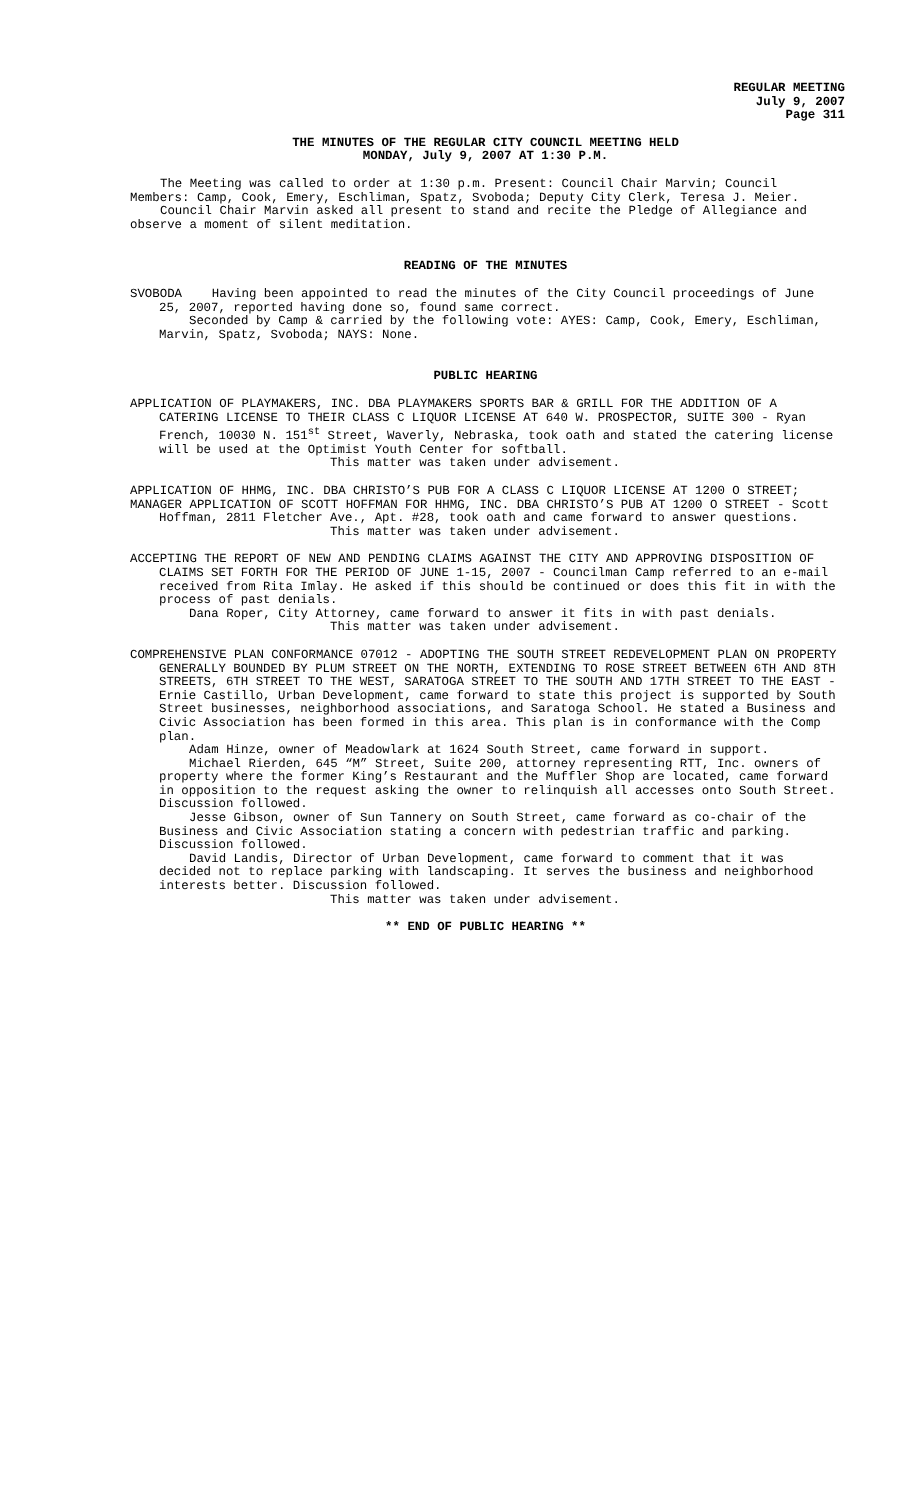REGULAR MEETING
July 9, 2007
Page 311
THE MINUTES OF THE REGULAR CITY COUNCIL MEETING HELD
MONDAY, July 9, 2007 AT 1:30 P.M.
The Meeting was called to order at 1:30 p.m. Present: Council Chair Marvin; Council Members: Camp, Cook, Emery, Eschliman, Spatz, Svoboda; Deputy City Clerk, Teresa J. Meier.
Council Chair Marvin asked all present to stand and recite the Pledge of Allegiance and observe a moment of silent meditation.
READING OF THE MINUTES
SVOBODA Having been appointed to read the minutes of the City Council proceedings of June 25, 2007, reported having done so, found same correct.
Seconded by Camp & carried by the following vote: AYES: Camp, Cook, Emery, Eschliman, Marvin, Spatz, Svoboda; NAYS: None.
PUBLIC HEARING
APPLICATION OF PLAYMAKERS, INC. DBA PLAYMAKERS SPORTS BAR & GRILL FOR THE ADDITION OF A CATERING LICENSE TO THEIR CLASS C LIQUOR LICENSE AT 640 W. PROSPECTOR, SUITE 300 - Ryan French, 10030 N. 151<sup>st</sup> Street, Waverly, Nebraska, took oath and stated the catering license will be used at the Optimist Youth Center for softball.
This matter was taken under advisement.
APPLICATION OF HHMG, INC. DBA CHRISTO’S PUB FOR A CLASS C LIQUOR LICENSE AT 1200 O STREET;
MANAGER APPLICATION OF SCOTT HOFFMAN FOR HHMG, INC. DBA CHRISTO’S PUB AT 1200 O STREET - Scott Hoffman, 2811 Fletcher Ave., Apt. #28, took oath and came forward to answer questions.
This matter was taken under advisement.
ACCEPTING THE REPORT OF NEW AND PENDING CLAIMS AGAINST THE CITY AND APPROVING DISPOSITION OF CLAIMS SET FORTH FOR THE PERIOD OF JUNE 1-15, 2007 - Councilman Camp referred to an e-mail received from Rita Imlay. He asked if this should be continued or does this fit in with the process of past denials.
Dana Roper, City Attorney, came forward to answer it fits in with past denials.
This matter was taken under advisement.
COMPREHENSIVE PLAN CONFORMANCE 07012 - ADOPTING THE SOUTH STREET REDEVELOPMENT PLAN ON PROPERTY GENERALLY BOUNDED BY PLUM STREET ON THE NORTH, EXTENDING TO ROSE STREET BETWEEN 6TH AND 8TH STREETS, 6TH STREET TO THE WEST, SARATOGA STREET TO THE SOUTH AND 17TH STREET TO THE EAST - Ernie Castillo, Urban Development, came forward to state this project is supported by South Street businesses, neighborhood associations, and Saratoga School. He stated a Business and Civic Association has been formed in this area. This plan is in conformance with the Comp plan.
Adam Hinze, owner of Meadowlark at 1624 South Street, came forward in support.
Michael Rierden, 645 “M” Street, Suite 200, attorney representing RTT, Inc. owners of property where the former King’s Restaurant and the Muffler Shop are located, came forward in opposition to the request asking the owner to relinquish all accesses onto South Street. Discussion followed.
Jesse Gibson, owner of Sun Tannery on South Street, came forward as co-chair of the Business and Civic Association stating a concern with pedestrian traffic and parking. Discussion followed.
David Landis, Director of Urban Development, came forward to comment that it was decided not to replace parking with landscaping. It serves the business and neighborhood interests better. Discussion followed.
This matter was taken under advisement.
** END OF PUBLIC HEARING **